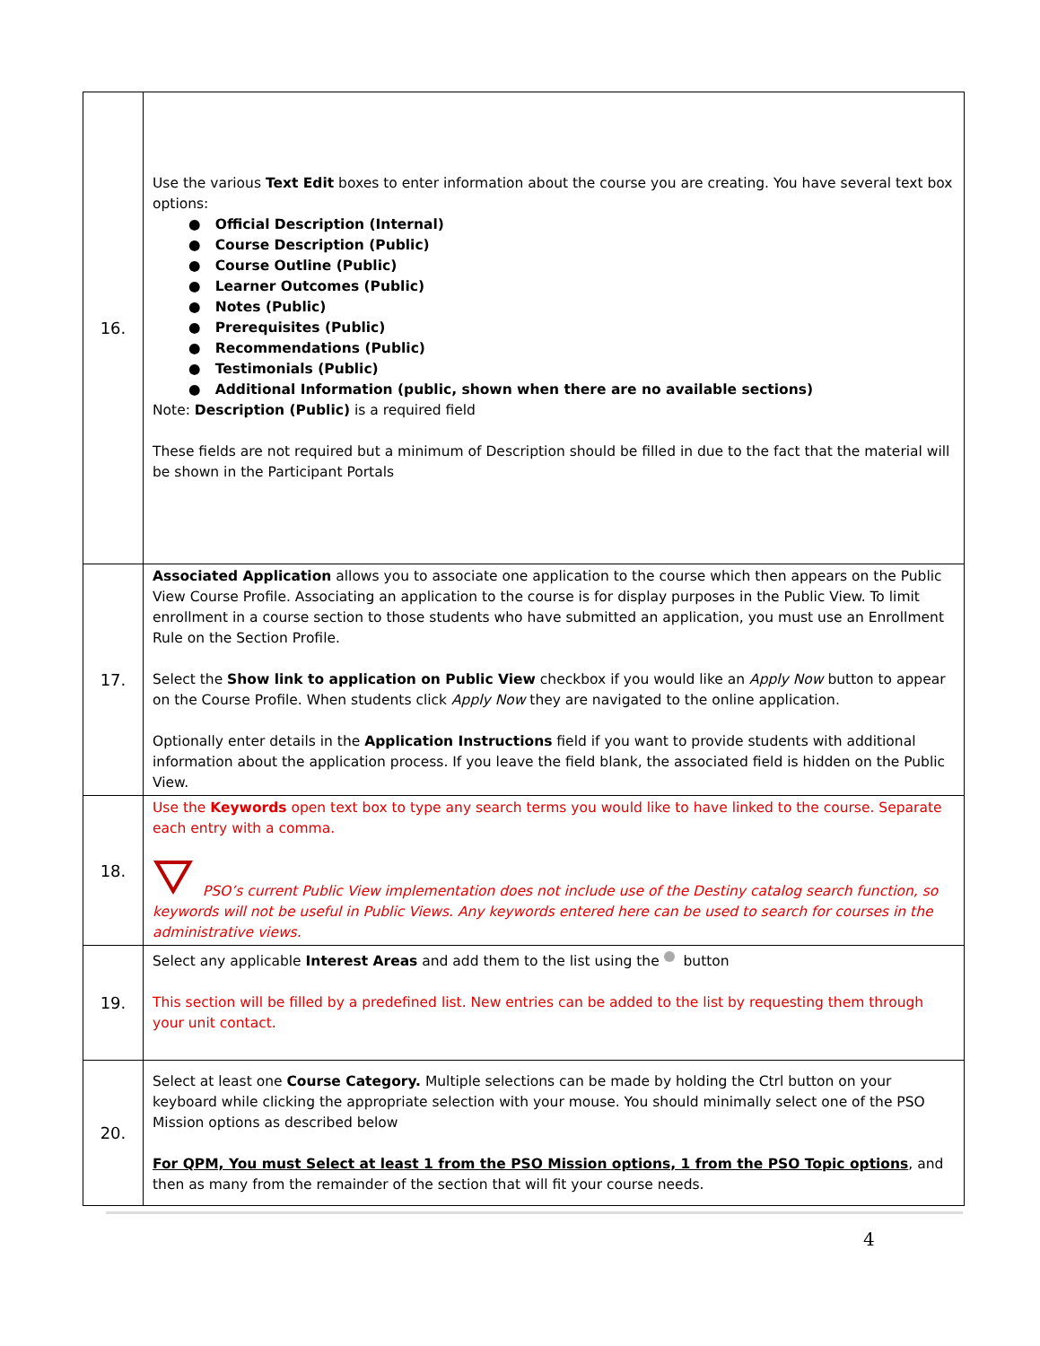| 16. | Use the various Text Edit boxes to enter information about the course you are creating. You have several text box options: ● Official Description (Internal) ● Course Description (Public) ● Course Outline (Public) ● Learner Outcomes (Public) ● Notes (Public) ● Prerequisites (Public) ● Recommendations (Public) ● Testimonials (Public) ● Additional Information (public, shown when there are no available sections) Note: Description (Public) is a required field These fields are not required but a minimum of Description should be filled in due to the fact that the material will be shown in the Participant Portals |
| 17. | Associated Application allows you to associate one application to the course which then appears on the Public View Course Profile. Associating an application to the course is for display purposes in the Public View. To limit enrollment in a course section to those students who have submitted an application, you must use an Enrollment Rule on the Section Profile. Select the Show link to application on Public View checkbox if you would like an Apply Now button to appear on the Course Profile. When students click Apply Now they are navigated to the online application. Optionally enter details in the Application Instructions field if you want to provide students with additional information about the application process. If you leave the field blank, the associated field is hidden on the Public View. |
| 18. | Use the Keywords open text box to type any search terms you would like to have linked to the course. Separate each entry with a comma. PSO’s current Public View implementation does not include use of the Destiny catalog search function, so keywords will not be useful in Public Views. Any keywords entered here can be used to search for courses in the administrative views. |
| 19. | Select any applicable Interest Areas and add them to the list using the button This section will be filled by a predefined list. New entries can be added to the list by requesting them through your unit contact. |
| 20. | Select at least one Course Category. Multiple selections can be made by holding the Ctrl button on your keyboard while clicking the appropriate selection with your mouse. You should minimally select one of the PSO Mission options as described below For QPM, You must Select at least 1 from the PSO Mission options, 1 from the PSO Topic options , and then as many from the remainder of the section that will fit your course needs. |
4